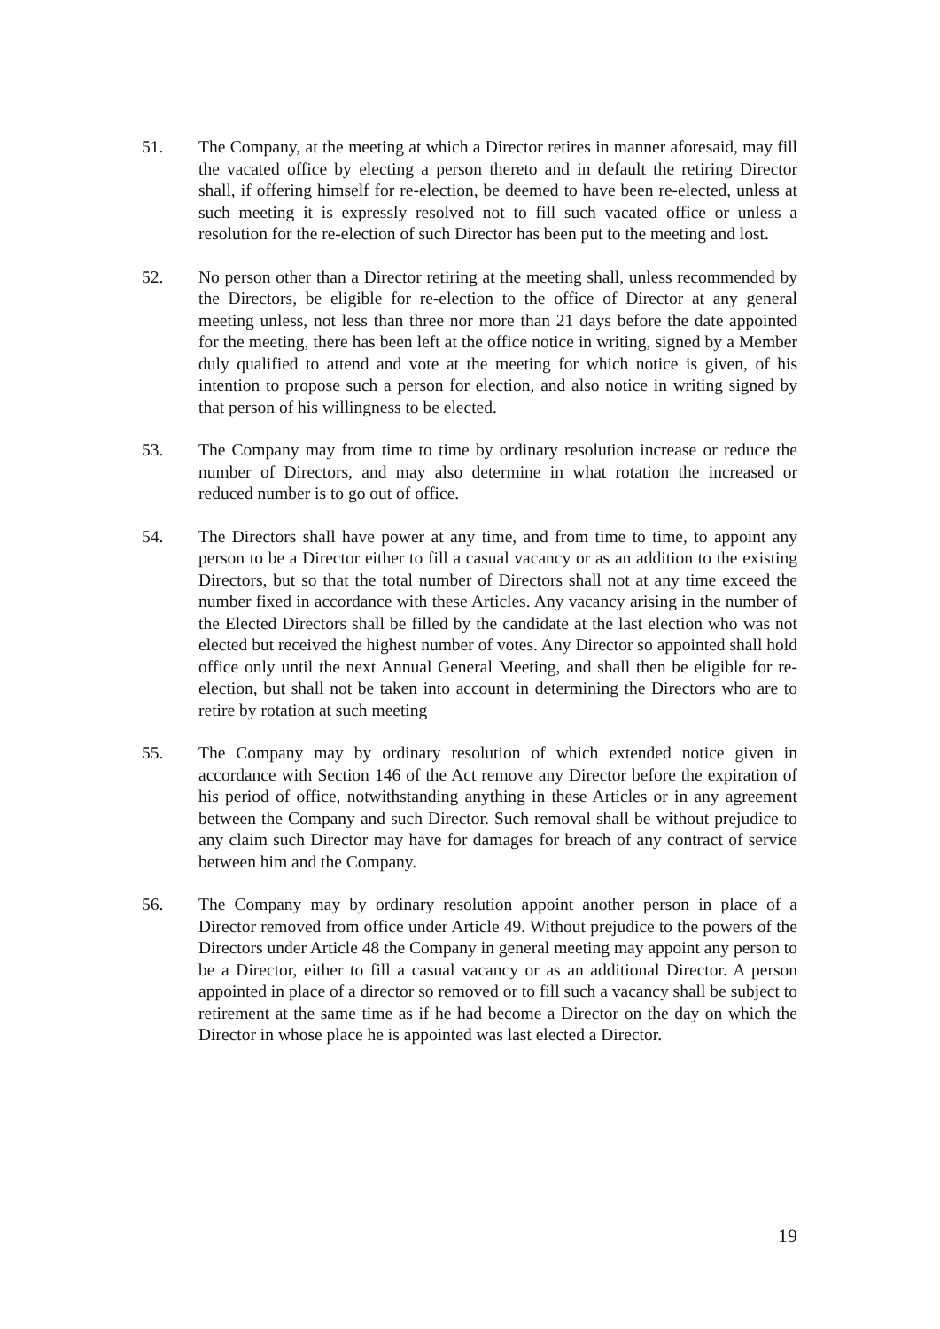51. The Company, at the meeting at which a Director retires in manner aforesaid, may fill the vacated office by electing a person thereto and in default the retiring Director shall, if offering himself for re-election, be deemed to have been re-elected, unless at such meeting it is expressly resolved not to fill such vacated office or unless a resolution for the re-election of such Director has been put to the meeting and lost.
52. No person other than a Director retiring at the meeting shall, unless recommended by the Directors, be eligible for re-election to the office of Director at any general meeting unless, not less than three nor more than 21 days before the date appointed for the meeting, there has been left at the office notice in writing, signed by a Member duly qualified to attend and vote at the meeting for which notice is given, of his intention to propose such a person for election, and also notice in writing signed by that person of his willingness to be elected.
53. The Company may from time to time by ordinary resolution increase or reduce the number of Directors, and may also determine in what rotation the increased or reduced number is to go out of office.
54. The Directors shall have power at any time, and from time to time, to appoint any person to be a Director either to fill a casual vacancy or as an addition to the existing Directors, but so that the total number of Directors shall not at any time exceed the number fixed in accordance with these Articles. Any vacancy arising in the number of the Elected Directors shall be filled by the candidate at the last election who was not elected but received the highest number of votes. Any Director so appointed shall hold office only until the next Annual General Meeting, and shall then be eligible for re-election, but shall not be taken into account in determining the Directors who are to retire by rotation at such meeting
55. The Company may by ordinary resolution of which extended notice given in accordance with Section 146 of the Act remove any Director before the expiration of his period of office, notwithstanding anything in these Articles or in any agreement between the Company and such Director. Such removal shall be without prejudice to any claim such Director may have for damages for breach of any contract of service between him and the Company.
56. The Company may by ordinary resolution appoint another person in place of a Director removed from office under Article 49. Without prejudice to the powers of the Directors under Article 48 the Company in general meeting may appoint any person to be a Director, either to fill a casual vacancy or as an additional Director. A person appointed in place of a director so removed or to fill such a vacancy shall be subject to retirement at the same time as if he had become a Director on the day on which the Director in whose place he is appointed was last elected a Director.
19